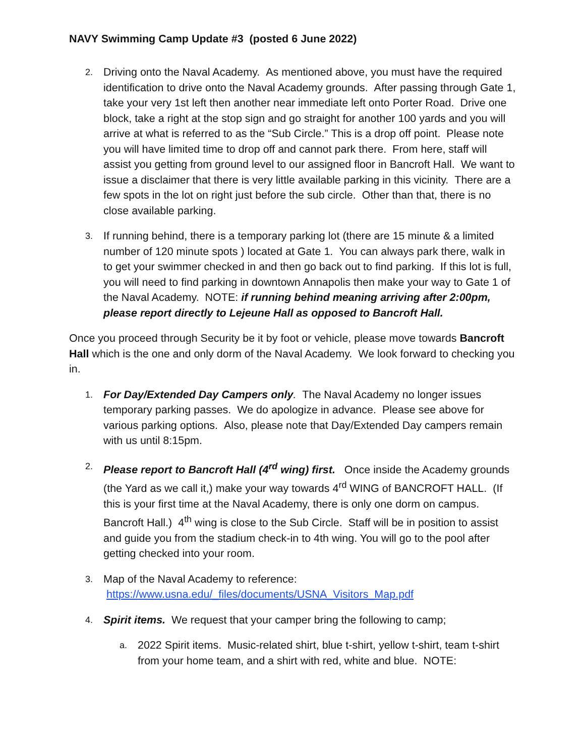NAVY Swimming Camp Update #3 (posted 6 June 2022)
2.
Driving onto the Naval Academy. As mentioned above, you must have the required identification to drive onto the Naval Academy grounds. After passing through Gate 1, take your very 1st left then another near immediate left onto Porter Road. Drive one block, take a right at the stop sign and go straight for another 100 yards and you will arrive at what is referred to as the “Sub Circle.” This is a drop off point. Please note you will have limited time to drop off and cannot park there. From here, staff will assist you getting from ground level to our assigned floor in Bancroft Hall. We want to issue a disclaimer that there is very little available parking in this vicinity. There are a few spots in the lot on right just before the sub circle. Other than that, there is no close available parking.
3.
If running behind, there is a temporary parking lot (there are 15 minute & a limited number of 120 minute spots ) located at Gate 1. You can always park there, walk in to get your swimmer checked in and then go back out to find parking. If this lot is full, you will need to find parking in downtown Annapolis then make your way to Gate 1 of the Naval Academy. NOTE: if running behind meaning arriving after 2:00pm, please report directly to Lejeune Hall as opposed to Bancroft Hall.
Once you proceed through Security be it by foot or vehicle, please move towards Bancroft Hall which is the one and only dorm of the Naval Academy. We look forward to checking you in.
1.
For Day/Extended Day Campers only. The Naval Academy no longer issues temporary parking passes. We do apologize in advance. Please see above for various parking options. Also, please note that Day/Extended Day campers remain with us until 8:15pm.
2.
Please report to Bancroft Hall (4<sup>rd</sup> wing) first. Once inside the Academy grounds (the Yard as we call it,) make your way towards 4<sup>rd</sup> WING of BANCROFT HALL. (If this is your first time at the Naval Academy, there is only one dorm on campus. Bancroft Hall.) 4<sup>th</sup> wing is close to the Sub Circle. Staff will be in position to assist and guide you from the stadium check-in to 4th wing. You will go to the pool after getting checked into your room.
3.
Map of the Naval Academy to reference: https://www.usna.edu/_files/documents/USNA_Visitors_Map.pdf
4.
Spirit items. We request that your camper bring the following to camp;
a.
2022 Spirit items. Music-related shirt, blue t-shirt, yellow t-shirt, team t-shirt from your home team, and a shirt with red, white and blue. NOTE: